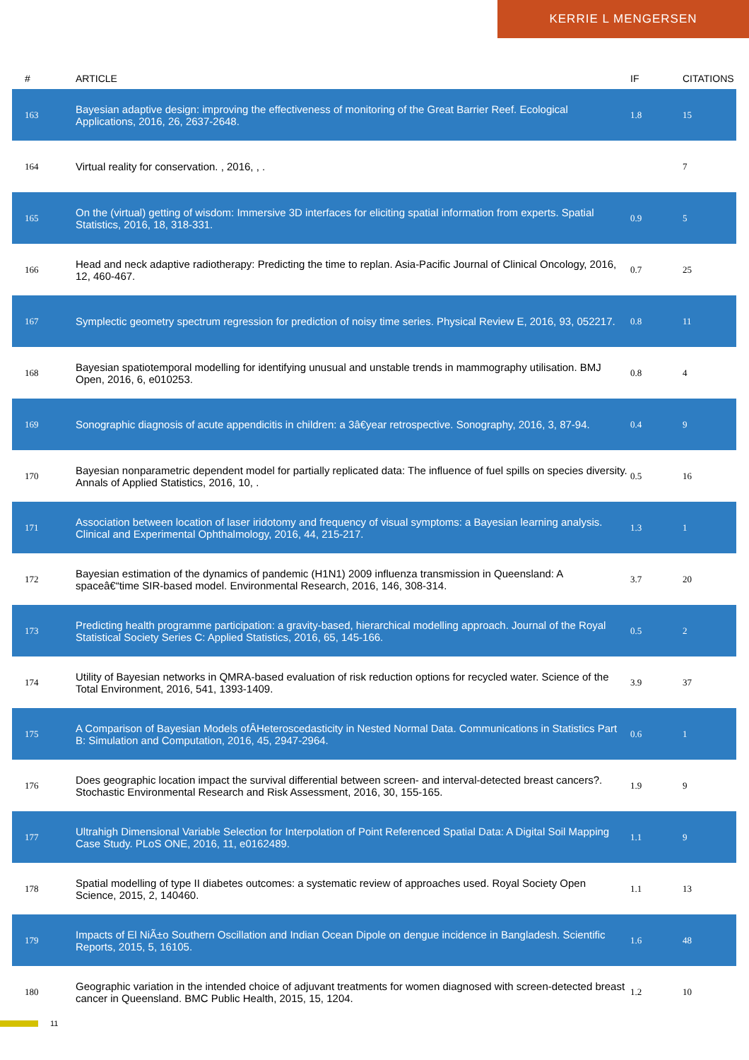KERRIE L MENGERSEN
| # | ARTICLE | IF | CITATIONS |
| --- | --- | --- | --- |
| 163 | Bayesian adaptive design: improving the effectiveness of monitoring of the Great Barrier Reef. Ecological Applications, 2016, 26, 2637-2648. | 1.8 | 15 |
| 164 | Virtual reality for conservation. , 2016, , . | | 7 |
| 165 | On the (virtual) getting of wisdom: Immersive 3D interfaces for eliciting spatial information from experts. Spatial Statistics, 2016, 18, 318-331. | 0.9 | 5 |
| 166 | Head and neck adaptive radiotherapy: Predicting the time to replan. Asia-Pacific Journal of Clinical Oncology, 2016, 12, 460-467. | 0.7 | 25 |
| 167 | Symplectic geometry spectrum regression for prediction of noisy time series. Physical Review E, 2016, 93, 052217. | 0.8 | 11 |
| 168 | Bayesian spatiotemporal modelling for identifying unusual and unstable trends in mammography utilisation. BMJ Open, 2016, 6, e010253. | 0.8 | 4 |
| 169 | Sonographic diagnosis of acute appendicitis in children: a 3â€year retrospective. Sonography, 2016, 3, 87-94. | 0.4 | 9 |
| 170 | Bayesian nonparametric dependent model for partially replicated data: The influence of fuel spills on species diversity. Annals of Applied Statistics, 2016, 10, . | 0.5 | 16 |
| 171 | Association between location of laser iridotomy and frequency of visual symptoms: a Bayesian learning analysis. Clinical and Experimental Ophthalmology, 2016, 44, 215-217. | 1.3 | 1 |
| 172 | Bayesian estimation of the dynamics of pandemic (H1N1) 2009 influenza transmission in Queensland: A spaceâ€“time SIR-based model. Environmental Research, 2016, 146, 308-314. | 3.7 | 20 |
| 173 | Predicting health programme participation: a gravity-based, hierarchical modelling approach. Journal of the Royal Statistical Society Series C: Applied Statistics, 2016, 65, 145-166. | 0.5 | 2 |
| 174 | Utility of Bayesian networks in QMRA-based evaluation of risk reduction options for recycled water. Science of the Total Environment, 2016, 541, 1393-1409. | 3.9 | 37 |
| 175 | A Comparison of Bayesian Models ofÂHeteroscedasticity in Nested Normal Data. Communications in Statistics Part B: Simulation and Computation, 2016, 45, 2947-2964. | 0.6 | 1 |
| 176 | Does geographic location impact the survival differential between screen- and interval-detected breast cancers?. Stochastic Environmental Research and Risk Assessment, 2016, 30, 155-165. | 1.9 | 9 |
| 177 | Ultrahigh Dimensional Variable Selection for Interpolation of Point Referenced Spatial Data: A Digital Soil Mapping Case Study. PLoS ONE, 2016, 11, e0162489. | 1.1 | 9 |
| 178 | Spatial modelling of type II diabetes outcomes: a systematic review of approaches used. Royal Society Open Science, 2015, 2, 140460. | 1.1 | 13 |
| 179 | Impacts of El NiÃ±o Southern Oscillation and Indian Ocean Dipole on dengue incidence in Bangladesh. Scientific Reports, 2015, 5, 16105. | 1.6 | 48 |
| 180 | Geographic variation in the intended choice of adjuvant treatments for women diagnosed with screen-detected breast cancer in Queensland. BMC Public Health, 2015, 15, 1204. | 1.2 | 10 |
11